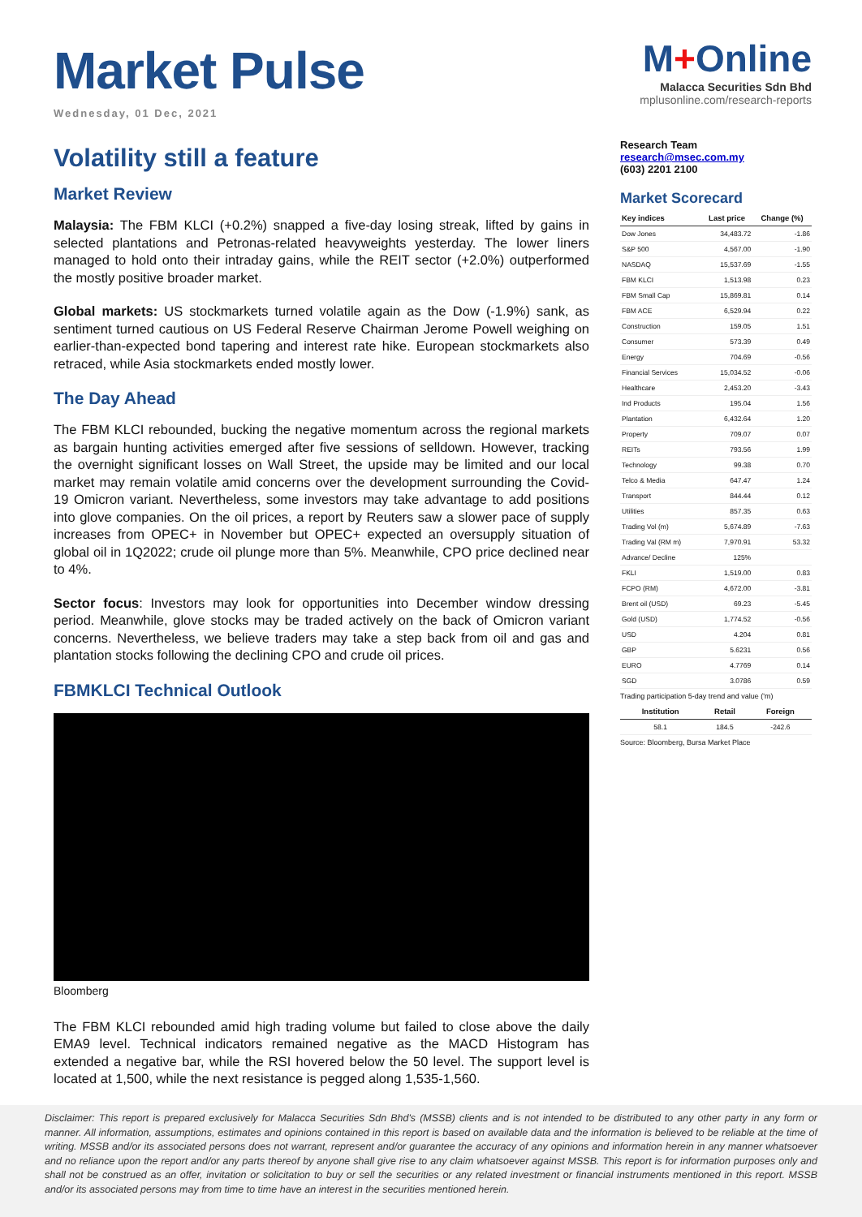Market Pulse
Wednesday, 01 Dec, 2021
Volatility still a feature
Market Review
Malaysia: The FBM KLCI (+0.2%) snapped a five-day losing streak, lifted by gains in selected plantations and Petronas-related heavyweights yesterday. The lower liners managed to hold onto their intraday gains, while the REIT sector (+2.0%) outperformed the mostly positive broader market.
Global markets: US stockmarkets turned volatile again as the Dow (-1.9%) sank, as sentiment turned cautious on US Federal Reserve Chairman Jerome Powell weighing on earlier-than-expected bond tapering and interest rate hike. European stockmarkets also retraced, while Asia stockmarkets ended mostly lower.
The Day Ahead
The FBM KLCI rebounded, bucking the negative momentum across the regional markets as bargain hunting activities emerged after five sessions of selldown. However, tracking the overnight significant losses on Wall Street, the upside may be limited and our local market may remain volatile amid concerns over the development surrounding the Covid-19 Omicron variant. Nevertheless, some investors may take advantage to add positions into glove companies. On the oil prices, a report by Reuters saw a slower pace of supply increases from OPEC+ in November but OPEC+ expected an oversupply situation of global oil in 1Q2022; crude oil plunge more than 5%. Meanwhile, CPO price declined near to 4%.
Sector focus: Investors may look for opportunities into December window dressing period. Meanwhile, glove stocks may be traded actively on the back of Omicron variant concerns. Nevertheless, we believe traders may take a step back from oil and gas and plantation stocks following the declining CPO and crude oil prices.
FBMKLCI Technical Outlook
Bloomberg
The FBM KLCI rebounded amid high trading volume but failed to close above the daily EMA9 level. Technical indicators remained negative as the MACD Histogram has extended a negative bar, while the RSI hovered below the 50 level. The support level is located at 1,500, while the next resistance is pegged along 1,535-1,560.
M+Online
Malacca Securities Sdn Bhd
mplusonline.com/research-reports
Research Team
research@msec.com.my
(603) 2201 2100
Market Scorecard
| Key indices | Last price | Change (%) |
| --- | --- | --- |
| Dow Jones | 34,483.72 | -1.86 |
| S&P 500 | 4,567.00 | -1.90 |
| NASDAQ | 15,537.69 | -1.55 |
| FBM KLCI | 1,513.98 | 0.23 |
| FBM Small Cap | 15,869.81 | 0.14 |
| FBM ACE | 6,529.94 | 0.22 |
| Construction | 159.05 | 1.51 |
| Consumer | 573.39 | 0.49 |
| Energy | 704.69 | -0.56 |
| Financial Services | 15,034.52 | -0.06 |
| Healthcare | 2,453.20 | -3.43 |
| Ind Products | 195.04 | 1.56 |
| Plantation | 6,432.64 | 1.20 |
| Property | 709.07 | 0.07 |
| REITs | 793.56 | 1.99 |
| Technology | 99.38 | 0.70 |
| Telco & Media | 647.47 | 1.24 |
| Transport | 844.44 | 0.12 |
| Utilities | 857.35 | 0.63 |
| Trading Vol (m) | 5,674.89 | -7.63 |
| Trading Val (RM m) | 7,970.91 | 53.32 |
| Advance/ Decline | 125% | |
| FKLI | 1,519.00 | 0.83 |
| FCPO (RM) | 4,672.00 | -3.81 |
| Brent oil (USD) | 69.23 | -5.45 |
| Gold (USD) | 1,774.52 | -0.56 |
| USD | 4.204 | 0.81 |
| GBP | 5.6231 | 0.56 |
| EURO | 4.7769 | 0.14 |
| SGD | 3.0786 | 0.59 |
Trading participation 5-day trend and value ('m)
| Institution | Retail | Foreign |
| --- | --- | --- |
| 58.1 | 184.5 | -242.6 |
Source: Bloomberg, Bursa Market Place
Disclaimer: This report is prepared exclusively for Malacca Securities Sdn Bhd's (MSSB) clients and is not intended to be distributed to any other party in any form or manner. All information, assumptions, estimates and opinions contained in this report is based on available data and the information is believed to be reliable at the time of writing. MSSB and/or its associated persons does not warrant, represent and/or guarantee the accuracy of any opinions and information herein in any manner whatsoever and no reliance upon the report and/or any parts thereof by anyone shall give rise to any claim whatsoever against MSSB. This report is for information purposes only and shall not be construed as an offer, invitation or solicitation to buy or sell the securities or any related investment or financial instruments mentioned in this report. MSSB and/or its associated persons may from time to time have an interest in the securities mentioned herein.